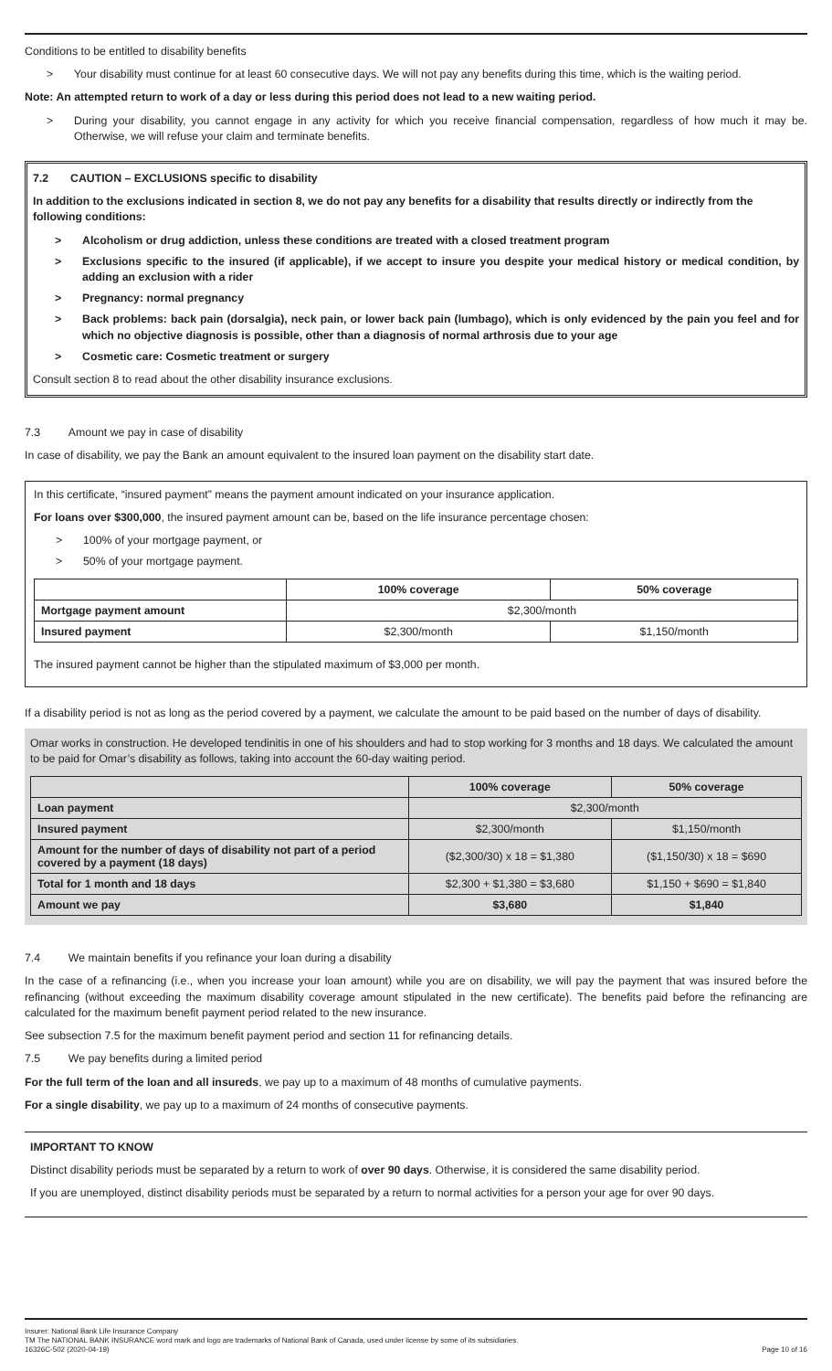Conditions to be entitled to disability benefits
> Your disability must continue for at least 60 consecutive days. We will not pay any benefits during this time, which is the waiting period.
Note: An attempted return to work of a day or less during this period does not lead to a new waiting period.
> During your disability, you cannot engage in any activity for which you receive financial compensation, regardless of how much it may be. Otherwise, we will refuse your claim and terminate benefits.
7.2 CAUTION – EXCLUSIONS specific to disability
In addition to the exclusions indicated in section 8, we do not pay any benefits for a disability that results directly or indirectly from the following conditions:
> Alcoholism or drug addiction, unless these conditions are treated with a closed treatment program
> Exclusions specific to the insured (if applicable), if we accept to insure you despite your medical history or medical condition, by adding an exclusion with a rider
> Pregnancy: normal pregnancy
> Back problems: back pain (dorsalgia), neck pain, or lower back pain (lumbago), which is only evidenced by the pain you feel and for which no objective diagnosis is possible, other than a diagnosis of normal arthrosis due to your age
> Cosmetic care: Cosmetic treatment or surgery
Consult section 8 to read about the other disability insurance exclusions.
7.3 Amount we pay in case of disability
In case of disability, we pay the Bank an amount equivalent to the insured loan payment on the disability start date.
In this certificate, “insured payment” means the payment amount indicated on your insurance application.
For loans over $300,000, the insured payment amount can be, based on the life insurance percentage chosen:
> 100% of your mortgage payment, or
> 50% of your mortgage payment.
| | 100% coverage | 50% coverage |
| --- | --- | --- |
| Mortgage payment amount | $2,300/month | |
| Insured payment | $2,300/month | $1,150/month |
The insured payment cannot be higher than the stipulated maximum of $3,000 per month.
If a disability period is not as long as the period covered by a payment, we calculate the amount to be paid based on the number of days of disability.
Omar works in construction. He developed tendinitis in one of his shoulders and had to stop working for 3 months and 18 days. We calculated the amount to be paid for Omar’s disability as follows, taking into account the 60-day waiting period.
| | 100% coverage | 50% coverage |
| --- | --- | --- |
| Loan payment | $2,300/month | |
| Insured payment | $2,300/month | $1,150/month |
| Amount for the number of days of disability not part of a period covered by a payment (18 days) | ($2,300/30) x 18 = $1,380 | ($1,150/30) x 18 = $690 |
| Total for 1 month and 18 days | $2,300 + $1,380 = $3,680 | $1,150 + $690 = $1,840 |
| Amount we pay | $3,680 | $1,840 |
7.4 We maintain benefits if you refinance your loan during a disability
In the case of a refinancing (i.e., when you increase your loan amount) while you are on disability, we will pay the payment that was insured before the refinancing (without exceeding the maximum disability coverage amount stipulated in the new certificate). The benefits paid before the refinancing are calculated for the maximum benefit payment period related to the new insurance.
See subsection 7.5 for the maximum benefit payment period and section 11 for refinancing details.
7.5 We pay benefits during a limited period
For the full term of the loan and all insureds, we pay up to a maximum of 48 months of cumulative payments.
For a single disability, we pay up to a maximum of 24 months of consecutive payments.
IMPORTANT TO KNOW
Distinct disability periods must be separated by a return to work of over 90 days. Otherwise, it is considered the same disability period.
If you are unemployed, distinct disability periods must be separated by a return to normal activities for a person your age for over 90 days.
Insurer: National Bank Life Insurance Company
TM The NATIONAL BANK INSURANCE word mark and logo are trademarks of National Bank of Canada, used under license by some of its subsidiaries.
16326C-502 (2020-04-19) Page 10 of 16